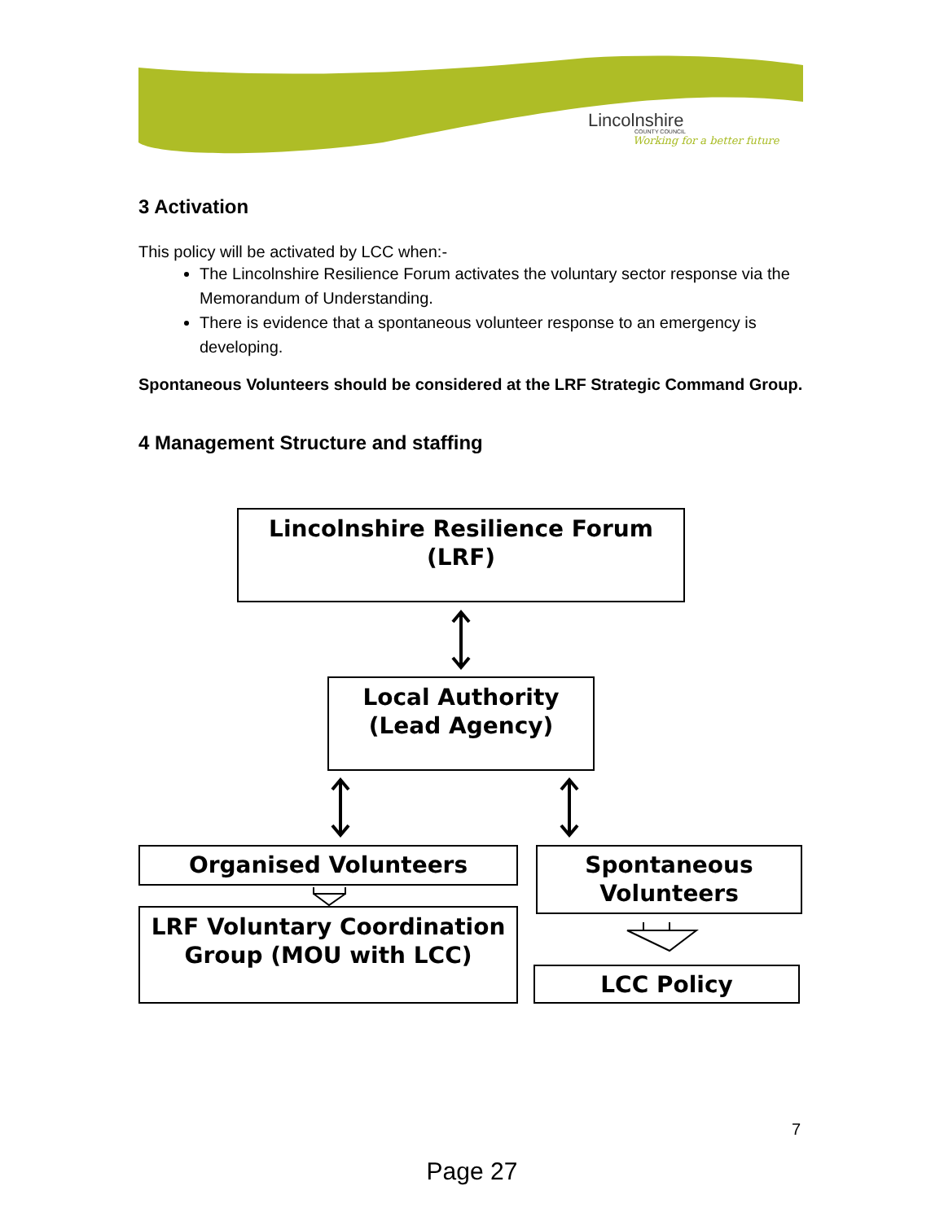Lincolnshire
COUNTY COUNCIL
Working for a better future
3 Activation
This policy will be activated by LCC when:-
The Lincolnshire Resilience Forum activates the voluntary sector response via the Memorandum of Understanding.
There is evidence that a spontaneous volunteer response to an emergency is developing.
Spontaneous Volunteers should be considered at the LRF Strategic Command Group.
4 Management Structure and staffing
Lincolnshire Resilience Forum (LRF)
Local Authority (Lead Agency)
Organised Volunteers
LRF Voluntary Coordination Group (MOU with LCC)
Spontaneous Volunteers
LCC Policy
7
Page 27